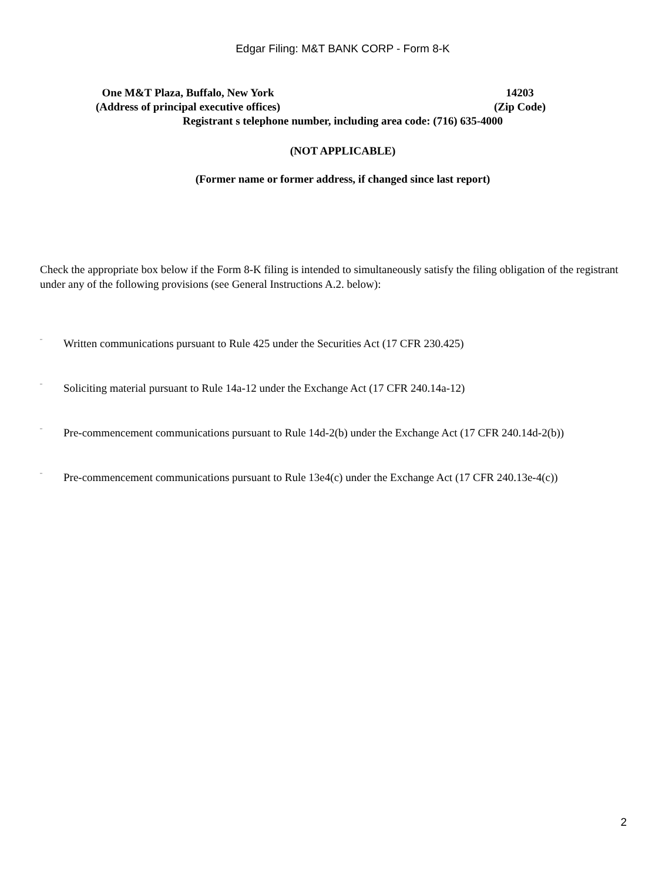Edgar Filing: M&T BANK CORP - Form 8-K
One M&T Plaza, Buffalo, New York
(Address of principal executive offices)
14203
(Zip Code)
Registrant s telephone number, including area code: (716) 635-4000
(NOT APPLICABLE)
(Former name or former address, if changed since last report)
Check the appropriate box below if the Form 8-K filing is intended to simultaneously satisfy the filing obligation of the registrant under any of the following provisions (see General Instructions A.2. below):
¨ Written communications pursuant to Rule 425 under the Securities Act (17 CFR 230.425)
¨ Soliciting material pursuant to Rule 14a-12 under the Exchange Act (17 CFR 240.14a-12)
¨ Pre-commencement communications pursuant to Rule 14d-2(b) under the Exchange Act (17 CFR 240.14d-2(b))
¨ Pre-commencement communications pursuant to Rule 13e4(c) under the Exchange Act (17 CFR 240.13e-4(c))
2